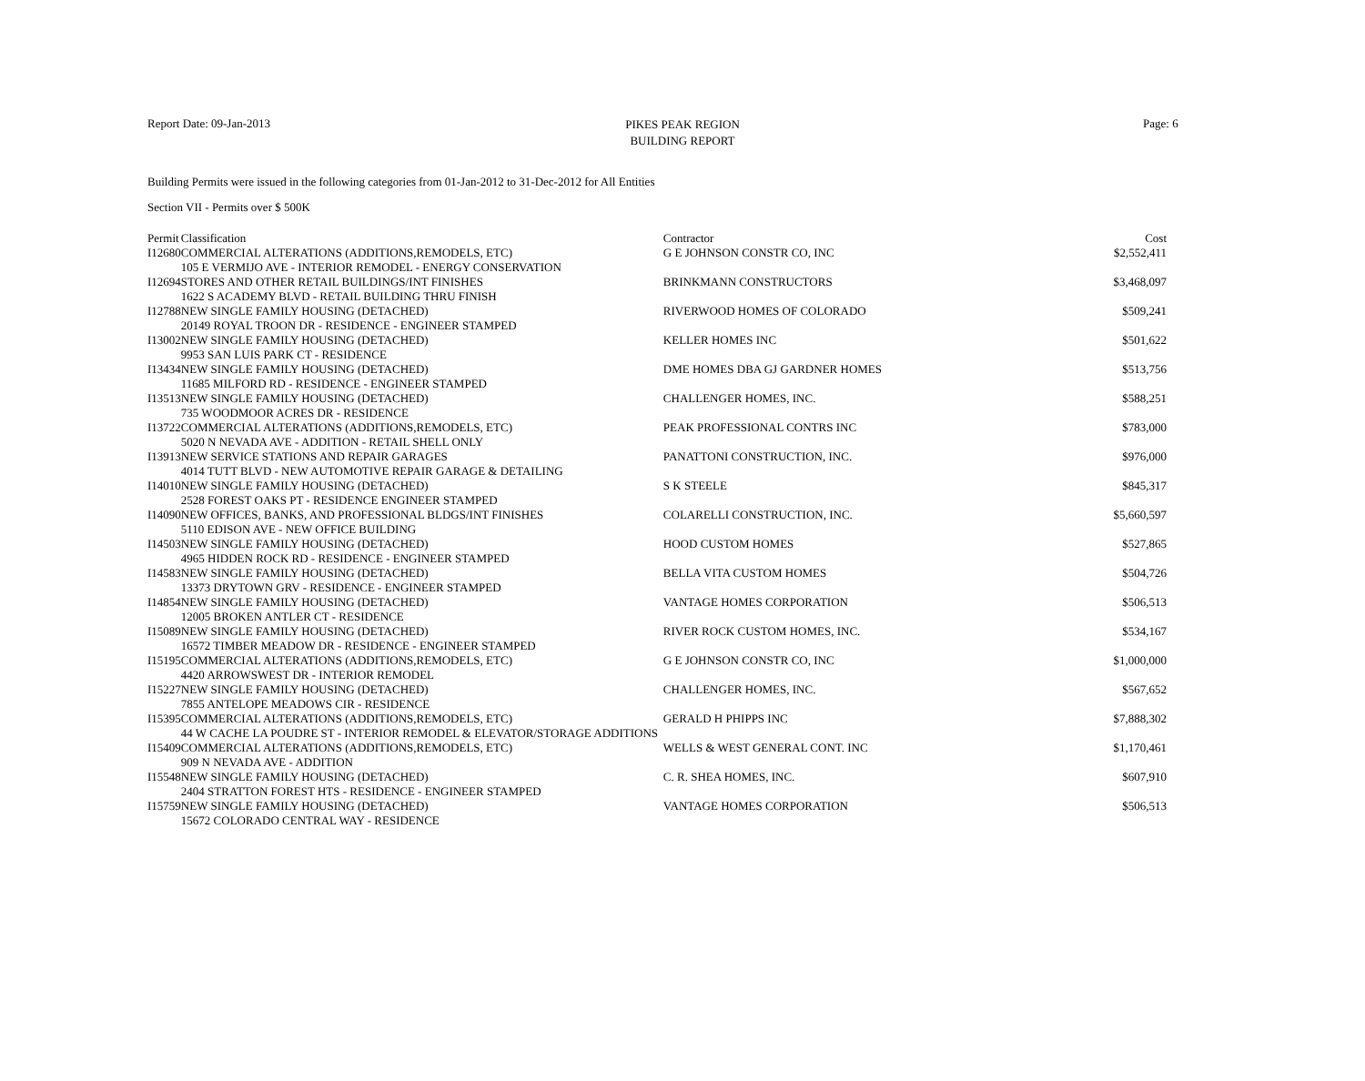PIKES PEAK REGION
BUILDING REPORT
Report Date: 09-Jan-2013 Page: 6
Building Permits were issued in the following categories from 01-Jan-2012 to 31-Dec-2012 for All Entities
Section VII - Permits over $ 500K
| Permit | Classification | Contractor | Cost |
| --- | --- | --- | --- |
| I12680 | COMMERCIAL ALTERATIONS (ADDITIONS,REMODELS, ETC) | G E JOHNSON CONSTR CO, INC | $2,552,411 |
| | 105 E VERMIJO AVE - INTERIOR REMODEL - ENERGY CONSERVATION | | |
| I12694 | STORES AND OTHER RETAIL BUILDINGS/INT FINISHES | BRINKMANN CONSTRUCTORS | $3,468,097 |
| | 1622 S ACADEMY BLVD - RETAIL BUILDING THRU FINISH | | |
| I12788 | NEW SINGLE FAMILY HOUSING (DETACHED) | RIVERWOOD HOMES OF COLORADO | $509,241 |
| | 20149 ROYAL TROON DR - RESIDENCE - ENGINEER STAMPED | | |
| I13002 | NEW SINGLE FAMILY HOUSING (DETACHED) | KELLER HOMES INC | $501,622 |
| | 9953 SAN LUIS PARK CT - RESIDENCE | | |
| I13434 | NEW SINGLE FAMILY HOUSING (DETACHED) | DME HOMES DBA GJ GARDNER HOMES | $513,756 |
| | 11685 MILFORD RD - RESIDENCE - ENGINEER STAMPED | | |
| I13513 | NEW SINGLE FAMILY HOUSING (DETACHED) | CHALLENGER HOMES, INC. | $588,251 |
| | 735 WOODMOOR ACRES DR - RESIDENCE | | |
| I13722 | COMMERCIAL ALTERATIONS (ADDITIONS,REMODELS, ETC) | PEAK PROFESSIONAL CONTRS INC | $783,000 |
| | 5020 N NEVADA AVE - ADDITION - RETAIL SHELL ONLY | | |
| I13913 | NEW SERVICE STATIONS AND REPAIR GARAGES | PANATTONI CONSTRUCTION, INC. | $976,000 |
| | 4014 TUTT BLVD - NEW AUTOMOTIVE REPAIR GARAGE & DETAILING | | |
| I14010 | NEW SINGLE FAMILY HOUSING (DETACHED) | S K STEELE | $845,317 |
| | 2528 FOREST OAKS PT - RESIDENCE ENGINEER STAMPED | | |
| I14090 | NEW OFFICES, BANKS, AND PROFESSIONAL BLDGS/INT FINISHES | COLARELLI CONSTRUCTION, INC. | $5,660,597 |
| | 5110 EDISON AVE - NEW OFFICE BUILDING | | |
| I14503 | NEW SINGLE FAMILY HOUSING (DETACHED) | HOOD CUSTOM HOMES | $527,865 |
| | 4965 HIDDEN ROCK RD - RESIDENCE - ENGINEER STAMPED | | |
| I14583 | NEW SINGLE FAMILY HOUSING (DETACHED) | BELLA VITA CUSTOM HOMES | $504,726 |
| | 13373 DRYTOWN GRV - RESIDENCE - ENGINEER STAMPED | | |
| I14854 | NEW SINGLE FAMILY HOUSING (DETACHED) | VANTAGE HOMES CORPORATION | $506,513 |
| | 12005 BROKEN ANTLER CT - RESIDENCE | | |
| I15089 | NEW SINGLE FAMILY HOUSING (DETACHED) | RIVER ROCK CUSTOM HOMES, INC. | $534,167 |
| | 16572 TIMBER MEADOW DR - RESIDENCE - ENGINEER STAMPED | | |
| I15195 | COMMERCIAL ALTERATIONS (ADDITIONS,REMODELS, ETC) | G E JOHNSON CONSTR CO, INC | $1,000,000 |
| | 4420 ARROWSWEST DR - INTERIOR REMODEL | | |
| I15227 | NEW SINGLE FAMILY HOUSING (DETACHED) | CHALLENGER HOMES, INC. | $567,652 |
| | 7855 ANTELOPE MEADOWS CIR - RESIDENCE | | |
| I15395 | COMMERCIAL ALTERATIONS (ADDITIONS,REMODELS, ETC) | GERALD H PHIPPS INC | $7,888,302 |
| | 44 W CACHE LA POUDRE ST - INTERIOR REMODEL & ELEVATOR/STORAGE ADDITIONS | | |
| I15409 | COMMERCIAL ALTERATIONS (ADDITIONS,REMODELS, ETC) | WELLS & WEST GENERAL CONT. INC | $1,170,461 |
| | 909 N NEVADA AVE - ADDITION | | |
| I15548 | NEW SINGLE FAMILY HOUSING (DETACHED) | C. R. SHEA HOMES, INC. | $607,910 |
| | 2404 STRATTON FOREST HTS - RESIDENCE - ENGINEER STAMPED | | |
| I15759 | NEW SINGLE FAMILY HOUSING (DETACHED) | VANTAGE HOMES CORPORATION | $506,513 |
| | 15672 COLORADO CENTRAL WAY - RESIDENCE | | |